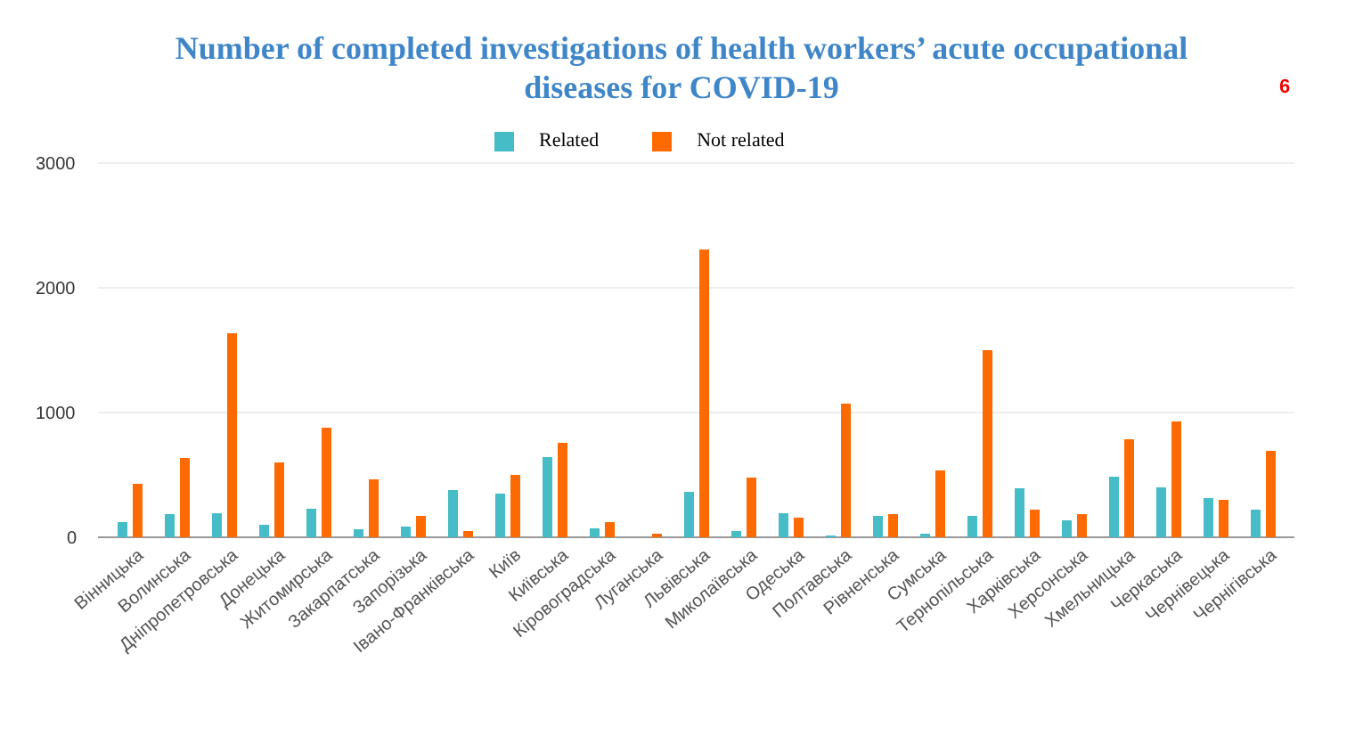Number of completed investigations of health workers’ acute occupational
diseases for COVID-19
6
Related Not related
3000
2000
1000
0
Вінницька
Волинська
Дніпропетровська
Донецька
Житомирська
Закарпатська
Запорізька
Івано-Франківська
Київ
Київська
Кіровоградська
Луганська
Львівська
Миколаївська
Одеська
Полтавська
Рівненська
Сумська
Тернопільська
Харківська
Херсонська
Хмельницька
Черкаська
Чернівецька
Чернігівська